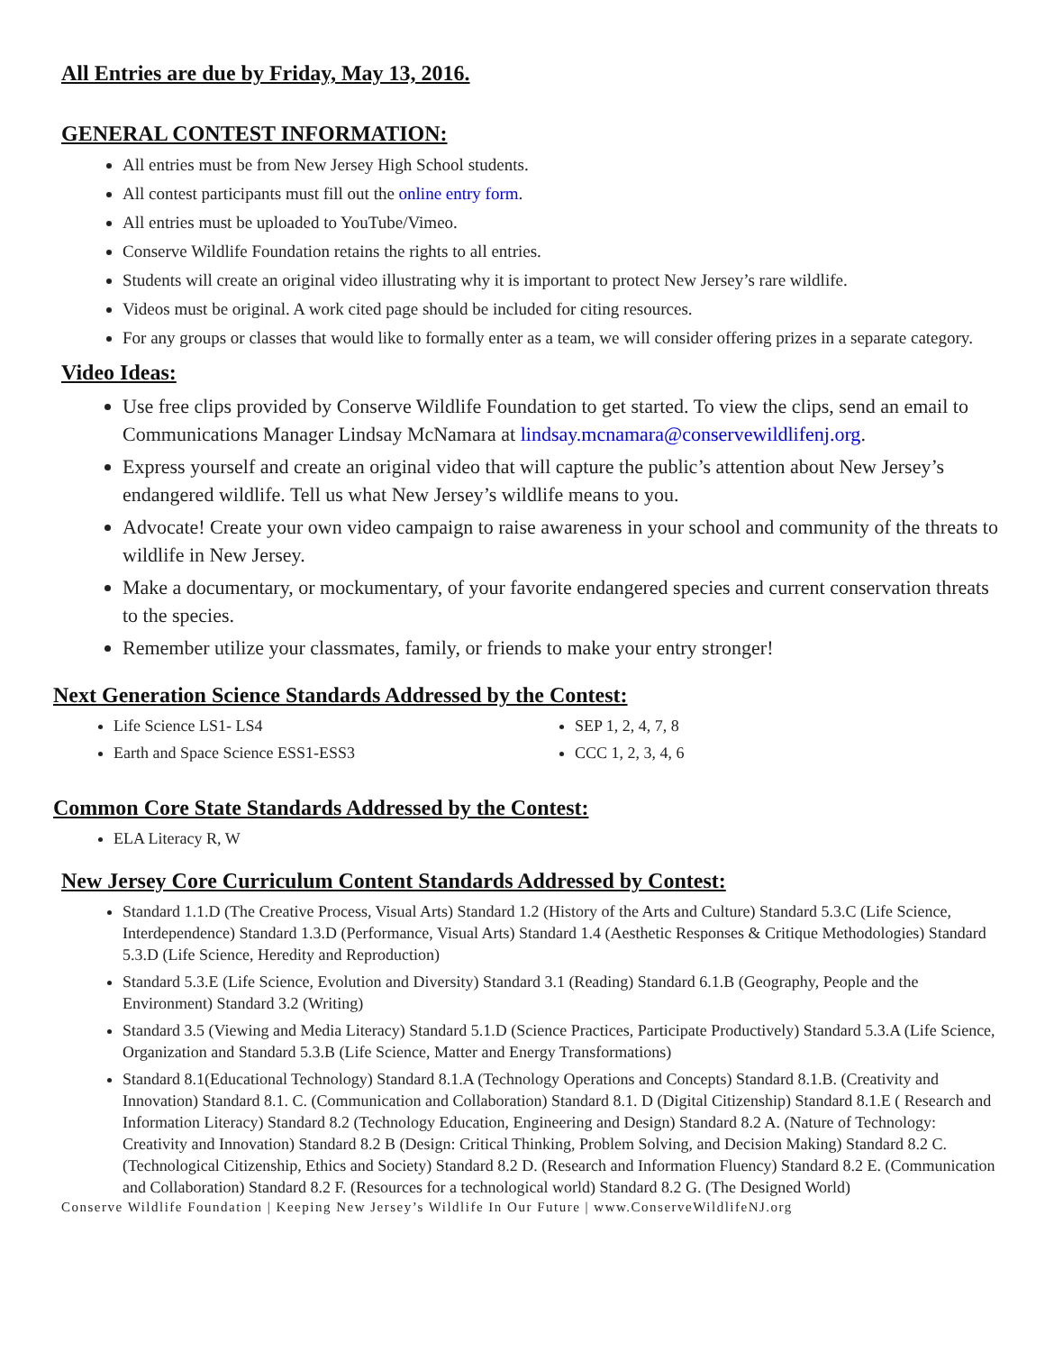All Entries are due by Friday, May 13, 2016.
GENERAL CONTEST INFORMATION:
All entries must be from New Jersey High School students.
All contest participants must fill out the online entry form.
All entries must be uploaded to YouTube/Vimeo.
Conserve Wildlife Foundation retains the rights to all entries.
Students will create an original video illustrating why it is important to protect New Jersey’s rare wildlife.
Videos must be original. A work cited page should be included for citing resources.
For any groups or classes that would like to formally enter as a team, we will consider offering prizes in a separate category.
Video Ideas:
Use free clips provided by Conserve Wildlife Foundation to get started. To view the clips, send an email to Communications Manager Lindsay McNamara at lindsay.mcnamara@conservewildlifenj.org.
Express yourself and create an original video that will capture the public’s attention about New Jersey’s endangered wildlife. Tell us what New Jersey’s wildlife means to you.
Advocate! Create your own video campaign to raise awareness in your school and community of the threats to wildlife in New Jersey.
Make a documentary, or mockumentary, of your favorite endangered species and current conservation threats to the species.
Remember utilize your classmates, family, or friends to make your entry stronger!
Next Generation Science Standards Addressed by the Contest:
Life Science LS1- LS4
Earth and Space Science ESS1-ESS3
SEP 1, 2, 4, 7, 8
CCC 1, 2, 3, 4, 6
Common Core State Standards Addressed by the Contest:
ELA Literacy R, W
New Jersey Core Curriculum Content Standards Addressed by Contest:
Standard 1.1.D (The Creative Process, Visual Arts) Standard 1.2 (History of the Arts and Culture) Standard 5.3.C (Life Science, Interdependence) Standard 1.3.D (Performance, Visual Arts) Standard 1.4 (Aesthetic Responses & Critique Methodologies) Standard 5.3.D (Life Science, Heredity and Reproduction)
Standard 5.3.E (Life Science, Evolution and Diversity) Standard 3.1 (Reading) Standard 6.1.B (Geography, People and the Environment) Standard 3.2 (Writing)
Standard 3.5 (Viewing and Media Literacy) Standard 5.1.D (Science Practices, Participate Productively) Standard 5.3.A (Life Science, Organization and Standard 5.3.B (Life Science, Matter and Energy Transformations)
Standard 8.1(Educational Technology) Standard 8.1.A (Technology Operations and Concepts) Standard 8.1.B. (Creativity and Innovation) Standard 8.1. C. (Communication and Collaboration) Standard 8.1. D (Digital Citizenship) Standard 8.1.E ( Research and Information Literacy) Standard 8.2 (Technology Education, Engineering and Design) Standard 8.2 A. (Nature of Technology: Creativity and Innovation) Standard 8.2 B (Design: Critical Thinking, Problem Solving, and Decision Making) Standard 8.2 C.(Technological Citizenship, Ethics and Society) Standard 8.2 D. (Research and Information Fluency) Standard 8.2 E. (Communication and Collaboration) Standard 8.2 F. (Resources for a technological world) Standard 8.2 G. (The Designed World)
Conserve Wildlife Foundation | Keeping New Jersey’s Wildlife In Our Future | www.ConserveWildlifeNJ.org